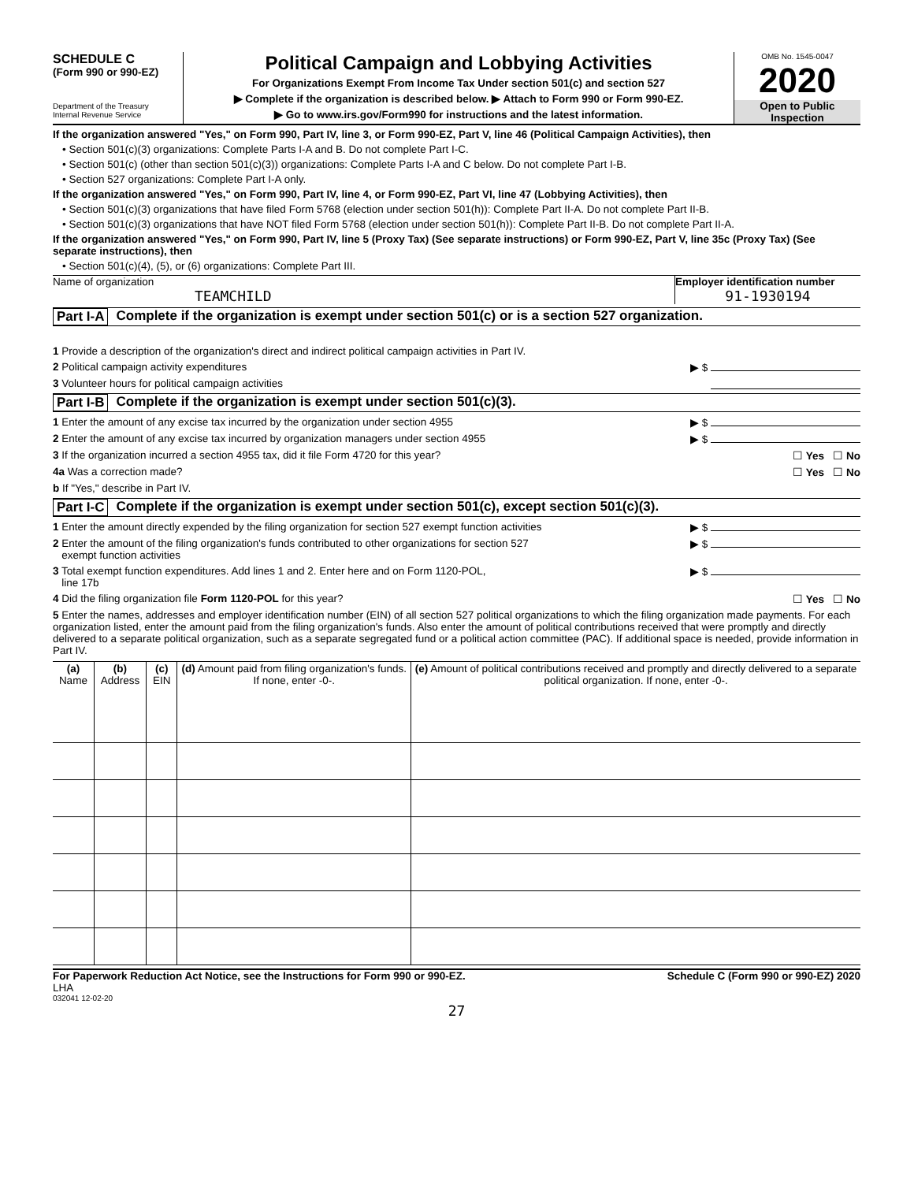SCHEDULE C
(Form 990 or 990-EZ)
Department of the Treasury
Internal Revenue Service
Political Campaign and Lobbying Activities
For Organizations Exempt From Income Tax Under section 501(c) and section 527
▶ Complete if the organization is described below. ▶ Attach to Form 990 or Form 990-EZ.
▶ Go to www.irs.gov/Form990 for instructions and the latest information.
OMB No. 1545-0047
2020
Open to Public
Inspection
If the organization answered "Yes," on Form 990, Part IV, line 3, or Form 990-EZ, Part V, line 46 (Political Campaign Activities), then
• Section 501(c)(3) organizations: Complete Parts I-A and B. Do not complete Part I-C.
• Section 501(c) (other than section 501(c)(3)) organizations: Complete Parts I-A and C below. Do not complete Part I-B.
• Section 527 organizations: Complete Part I-A only.
If the organization answered "Yes," on Form 990, Part IV, line 4, or Form 990-EZ, Part VI, line 47 (Lobbying Activities), then
• Section 501(c)(3) organizations that have filed Form 5768 (election under section 501(h)): Complete Part II-A. Do not complete Part II-B.
• Section 501(c)(3) organizations that have NOT filed Form 5768 (election under section 501(h)): Complete Part II-B. Do not complete Part II-A.
If the organization answered "Yes," on Form 990, Part IV, line 5 (Proxy Tax) (See separate instructions) or Form 990-EZ, Part V, line 35c (Proxy Tax) (See separate instructions), then
• Section 501(c)(4), (5), or (6) organizations: Complete Part III.
Name of organization
TEAMCHILD
Employer identification number
91-1930194
Part I-A Complete if the organization is exempt under section 501(c) or is a section 527 organization.
1 Provide a description of the organization's direct and indirect political campaign activities in Part IV.
2 Political campaign activity expenditures ▶ $
3 Volunteer hours for political campaign activities
Part I-B Complete if the organization is exempt under section 501(c)(3).
1 Enter the amount of any excise tax incurred by the organization under section 4955 ▶ $
2 Enter the amount of any excise tax incurred by organization managers under section 4955 ▶ $
3 If the organization incurred a section 4955 tax, did it file Form 4720 for this year? ☐ Yes ☐ No
4a Was a correction made? ☐ Yes ☐ No
b If "Yes," describe in Part IV.
Part I-C Complete if the organization is exempt under section 501(c), except section 501(c)(3).
1 Enter the amount directly expended by the filing organization for section 527 exempt function activities ▶ $
2 Enter the amount of the filing organization's funds contributed to other organizations for section 527
exempt function activities ▶ $
3 Total exempt function expenditures. Add lines 1 and 2. Enter here and on Form 1120-POL,
line 17b ▶ $
4 Did the filing organization file Form 1120-POL for this year? ☐ Yes ☐ No
5 Enter the names, addresses and employer identification number (EIN) of all section 527 political organizations to which the filing organization made payments. For each organization listed, enter the amount paid from the filing organization's funds. Also enter the amount of political contributions received that were promptly and directly delivered to a separate political organization, such as a separate segregated fund or a political action committee (PAC). If additional space is needed, provide information in Part IV.
| (a) Name | (b) Address | (c) EIN | (d) Amount paid from filing organization's funds. If none, enter -0-. | (e) Amount of political contributions received and promptly and directly delivered to a separate political organization. If none, enter -0-. |
| --- | --- | --- | --- | --- |
For Paperwork Reduction Act Notice, see the Instructions for Form 990 or 990-EZ. Schedule C (Form 990 or 990-EZ) 2020
LHA
032041 12-02-20
27